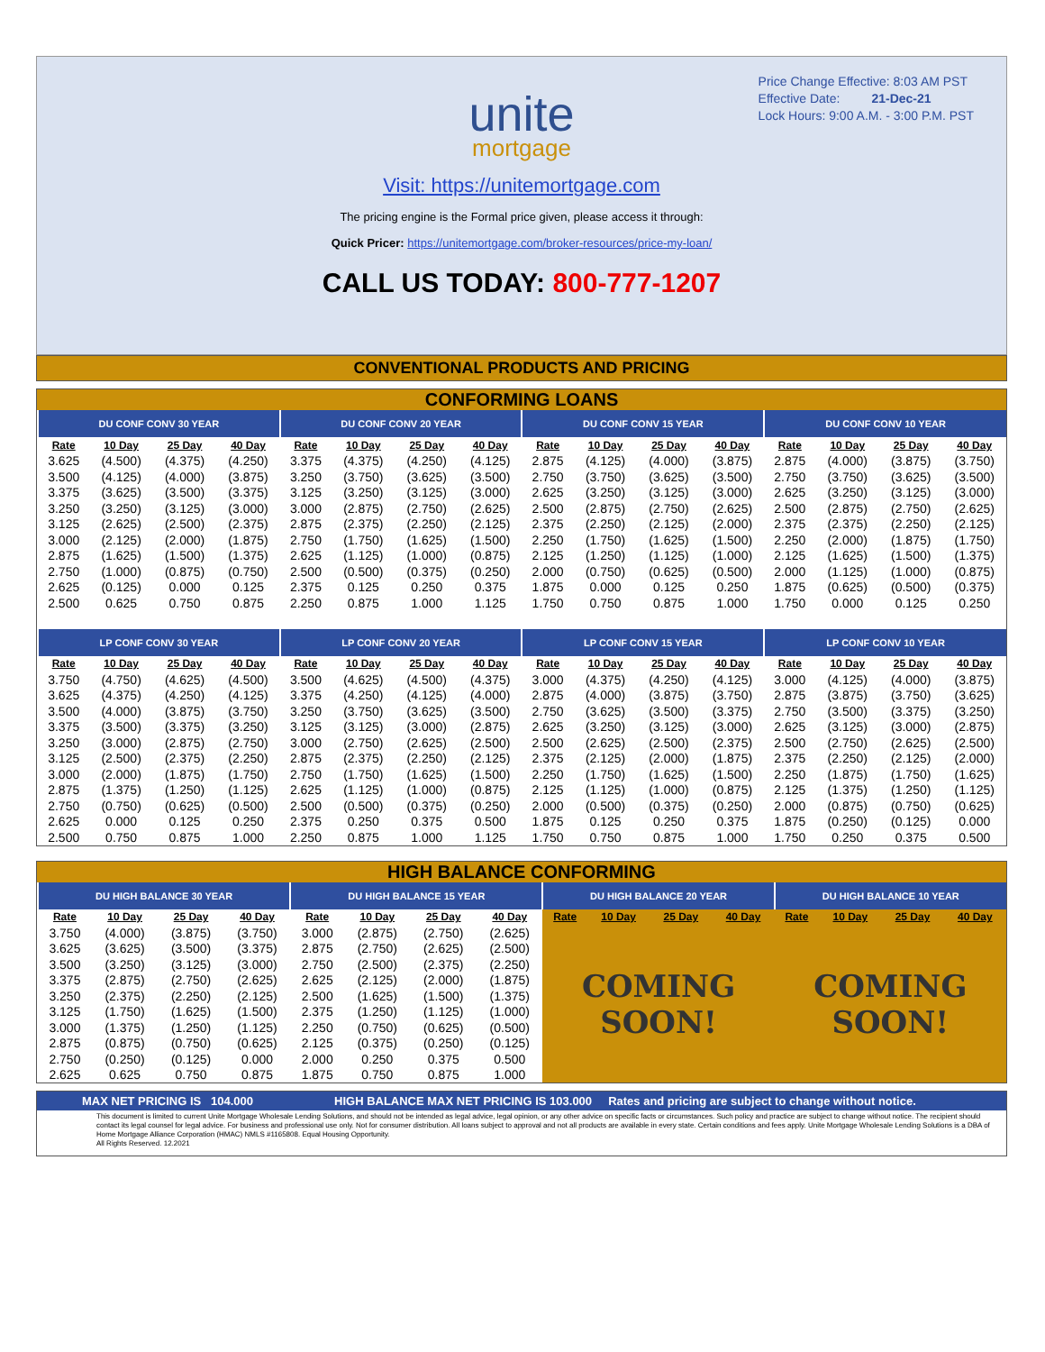Price Change Effective: 8:03 AM PST
Effective Date: 21-Dec-21
Lock Hours: 9:00 A.M. - 3:00 P.M. PST
unite
mortgage
Visit: https://unitemortgage.com
The pricing engine is the Formal price given, please access it through:
Quick Pricer: https://unitemortgage.com/broker-resources/price-my-loan/
CALL US TODAY: 800-777-1207
CONVENTIONAL PRODUCTS AND PRICING
CONFORMING LOANS
| DU CONF CONV 30 YEAR | | | | DU CONF CONV 20 YEAR | | | | DU CONF CONV 15 YEAR | | | | DU CONF CONV 10 YEAR | | | |
| --- | --- | --- | --- | --- | --- | --- | --- | --- | --- | --- | --- | --- | --- | --- | --- |
| Rate | 10 Day | 25 Day | 40 Day | Rate | 10 Day | 25 Day | 40 Day | Rate | 10 Day | 25 Day | 40 Day | Rate | 10 Day | 25 Day | 40 Day |
| 3.625 | (4.500) | (4.375) | (4.250) | 3.375 | (4.375) | (4.250) | (4.125) | 2.875 | (4.125) | (4.000) | (3.875) | 2.875 | (4.000) | (3.875) | (3.750) |
| 3.500 | (4.125) | (4.000) | (3.875) | 3.250 | (3.750) | (3.625) | (3.500) | 2.750 | (3.750) | (3.625) | (3.500) | 2.750 | (3.750) | (3.625) | (3.500) |
| 3.375 | (3.625) | (3.500) | (3.375) | 3.125 | (3.250) | (3.125) | (3.000) | 2.625 | (3.250) | (3.125) | (3.000) | 2.625 | (3.250) | (3.125) | (3.000) |
| 3.250 | (3.250) | (3.125) | (3.000) | 3.000 | (2.875) | (2.750) | (2.625) | 2.500 | (2.875) | (2.750) | (2.625) | 2.500 | (2.875) | (2.750) | (2.625) |
| 3.125 | (2.625) | (2.500) | (2.375) | 2.875 | (2.375) | (2.250) | (2.125) | 2.375 | (2.250) | (2.125) | (2.000) | 2.375 | (2.375) | (2.250) | (2.125) |
| 3.000 | (2.125) | (2.000) | (1.875) | 2.750 | (1.750) | (1.625) | (1.500) | 2.250 | (1.750) | (1.625) | (1.500) | 2.250 | (2.000) | (1.875) | (1.750) |
| 2.875 | (1.625) | (1.500) | (1.375) | 2.625 | (1.125) | (1.000) | (0.875) | 2.125 | (1.250) | (1.125) | (1.000) | 2.125 | (1.625) | (1.500) | (1.375) |
| 2.750 | (1.000) | (0.875) | (0.750) | 2.500 | (0.500) | (0.375) | (0.250) | 2.000 | (0.750) | (0.625) | (0.500) | 2.000 | (1.125) | (1.000) | (0.875) |
| 2.625 | (0.125) | 0.000 | 0.125 | 2.375 | 0.125 | 0.250 | 0.375 | 1.875 | 0.000 | 0.125 | 0.250 | 1.875 | (0.625) | (0.500) | (0.375) |
| 2.500 | 0.625 | 0.750 | 0.875 | 2.250 | 0.875 | 1.000 | 1.125 | 1.750 | 0.750 | 0.875 | 1.000 | 1.750 | 0.000 | 0.125 | 0.250 |
| LP CONF CONV 30 YEAR | | | | LP CONF CONV 20 YEAR | | | | LP CONF CONV 15 YEAR | | | | LP CONF CONV 10 YEAR | | | |
| Rate | 10 Day | 25 Day | 40 Day | Rate | 10 Day | 25 Day | 40 Day | Rate | 10 Day | 25 Day | 40 Day | Rate | 10 Day | 25 Day | 40 Day |
| 3.750 | (4.750) | (4.625) | (4.500) | 3.500 | (4.625) | (4.500) | (4.375) | 3.000 | (4.375) | (4.250) | (4.125) | 3.000 | (4.125) | (4.000) | (3.875) |
| 3.625 | (4.375) | (4.250) | (4.125) | 3.375 | (4.250) | (4.125) | (4.000) | 2.875 | (4.000) | (3.875) | (3.750) | 2.875 | (3.875) | (3.750) | (3.625) |
| 3.500 | (4.000) | (3.875) | (3.750) | 3.250 | (3.750) | (3.625) | (3.500) | 2.750 | (3.625) | (3.500) | (3.375) | 2.750 | (3.500) | (3.375) | (3.250) |
| 3.375 | (3.500) | (3.375) | (3.250) | 3.125 | (3.125) | (3.000) | (2.875) | 2.625 | (3.250) | (3.125) | (3.000) | 2.625 | (3.125) | (3.000) | (2.875) |
| 3.250 | (3.000) | (2.875) | (2.750) | 3.000 | (2.750) | (2.625) | (2.500) | 2.500 | (2.625) | (2.500) | (2.375) | 2.500 | (2.750) | (2.625) | (2.500) |
| 3.125 | (2.500) | (2.375) | (2.250) | 2.875 | (2.375) | (2.250) | (2.125) | 2.375 | (2.125) | (2.000) | (1.875) | 2.375 | (2.250) | (2.125) | (2.000) |
| 3.000 | (2.000) | (1.875) | (1.750) | 2.750 | (1.750) | (1.625) | (1.500) | 2.250 | (1.750) | (1.625) | (1.500) | 2.250 | (1.875) | (1.750) | (1.625) |
| 2.875 | (1.375) | (1.250) | (1.125) | 2.625 | (1.125) | (1.000) | (0.875) | 2.125 | (1.125) | (1.000) | (0.875) | 2.125 | (1.375) | (1.250) | (1.125) |
| 2.750 | (0.750) | (0.625) | (0.500) | 2.500 | (0.500) | (0.375) | (0.250) | 2.000 | (0.500) | (0.375) | (0.250) | 2.000 | (0.875) | (0.750) | (0.625) |
| 2.625 | 0.000 | 0.125 | 0.250 | 2.375 | 0.250 | 0.375 | 0.500 | 1.875 | 0.125 | 0.250 | 0.375 | 1.875 | (0.250) | (0.125) | 0.000 |
| 2.500 | 0.750 | 0.875 | 1.000 | 2.250 | 0.875 | 1.000 | 1.125 | 1.750 | 0.750 | 0.875 | 1.000 | 1.750 | 0.250 | 0.375 | 0.500 |
HIGH BALANCE CONFORMING
| DU HIGH BALANCE 30 YEAR | | | | DU HIGH BALANCE 15 YEAR | | | | DU HIGH BALANCE 20 YEAR | | | | DU HIGH BALANCE 10 YEAR | | | |
| --- | --- | --- | --- | --- | --- | --- | --- | --- | --- | --- | --- | --- | --- | --- | --- |
| Rate | 10 Day | 25 Day | 40 Day | Rate | 10 Day | 25 Day | 40 Day | Rate | 10 Day | 25 Day | 40 Day | Rate | 10 Day | 25 Day | 40 Day |
| 3.750 | (4.000) | (3.875) | (3.750) | 3.000 | (2.875) | (2.750) | (2.625) | COMING SOON! | | | | COMING SOON! | | | |
| 3.625 | (3.625) | (3.500) | (3.375) | 2.875 | (2.750) | (2.625) | (2.500) | | | | | | | | |
| 3.500 | (3.250) | (3.125) | (3.000) | 2.750 | (2.500) | (2.375) | (2.250) | | | | | | | | |
| 3.375 | (2.875) | (2.750) | (2.625) | 2.625 | (2.125) | (2.000) | (1.875) | | | | | | | | |
| 3.250 | (2.375) | (2.250) | (2.125) | 2.500 | (1.625) | (1.500) | (1.375) | | | | | | | | |
| 3.125 | (1.750) | (1.625) | (1.500) | 2.375 | (1.250) | (1.125) | (1.000) | | | | | | | | |
| 3.000 | (1.375) | (1.250) | (1.125) | 2.250 | (0.750) | (0.625) | (0.500) | | | | | | | | |
| 2.875 | (0.875) | (0.750) | (0.625) | 2.125 | (0.375) | (0.250) | (0.125) | | | | | | | | |
| 2.750 | (0.250) | (0.125) | 0.000 | 2.000 | 0.250 | 0.375 | 0.500 | | | | | | | | |
| 2.625 | 0.625 | 0.750 | 0.875 | 1.875 | 0.750 | 0.875 | 1.000 | | | | | | | | |
MAX NET PRICING IS 104.000 HIGH BALANCE MAX NET PRICING IS 103.000 Rates and pricing are subject to change without notice.
This document is limited to current Unite Mortgage Wholesale Lending Solutions, and should not be intended as legal advice, legal opinion, or any other advice on specific facts or circumstances. Such policy and practice are subject to change without notice. The recipient should contact its legal counsel for legal advice. For business and professional use only. Not for consumer distribution. All loans subject to approval and not all products are available in every state. Certain conditions and fees apply. Unite Mortgage Wholesale Lending Solutions is a DBA of Home Mortgage Alliance Corporation (HMAC) NMLS #1165808. Equal Housing Opportunity.
All Rights Reserved. 12.2021